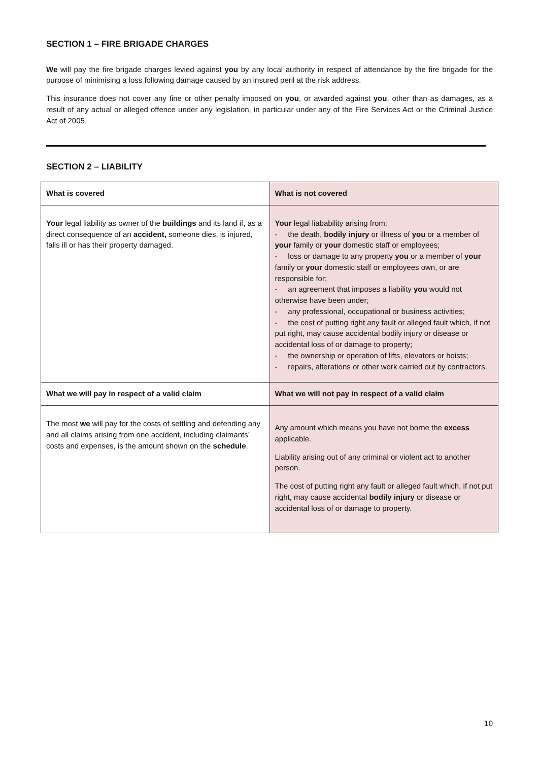SECTION 1 – FIRE BRIGADE CHARGES
We will pay the fire brigade charges levied against you by any local authority in respect of attendance by the fire brigade for the purpose of minimising a loss following damage caused by an insured peril at the risk address.
This insurance does not cover any fine or other penalty imposed on you, or awarded against you, other than as damages, as a result of any actual or alleged offence under any legislation, in particular under any of the Fire Services Act or the Criminal Justice Act of 2005.
SECTION 2 – LIABILITY
| What is covered | What is not covered |
| Your legal liability as owner of the buildings and its land if, as a direct consequence of an accident, someone dies, is injured, falls ill or has their property damaged. | Your legal liabability arising from: - the death, bodily injury or illness of you or a member of your family or your domestic staff or employees; - loss or damage to any property you or a member of your family or your domestic staff or employees own, or are responsible for; - an agreement that imposes a liability you would not otherwise have been under; - any professional, occupational or business activities; - the cost of putting right any fault or alleged fault which, if not put right, may cause accidental bodily injury or disease or accidental loss of or damage to property; - the ownership or operation of lifts, elevators or hoists; - repairs, alterations or other work carried out by contractors. |
| What we will pay in respect of a valid claim | What we will not pay in respect of a valid claim |
| The most we will pay for the costs of settling and defending any and all claims arising from one accident, including claimants’ costs and expenses, is the amount shown on the schedule . | Any amount which means you have not borne the excess applicable. Liability arising out of any criminal or violent act to another person. The cost of putting right any fault or alleged fault which, if not put right, may cause accidental bodily injury or disease or accidental loss of or damage to property. |
10